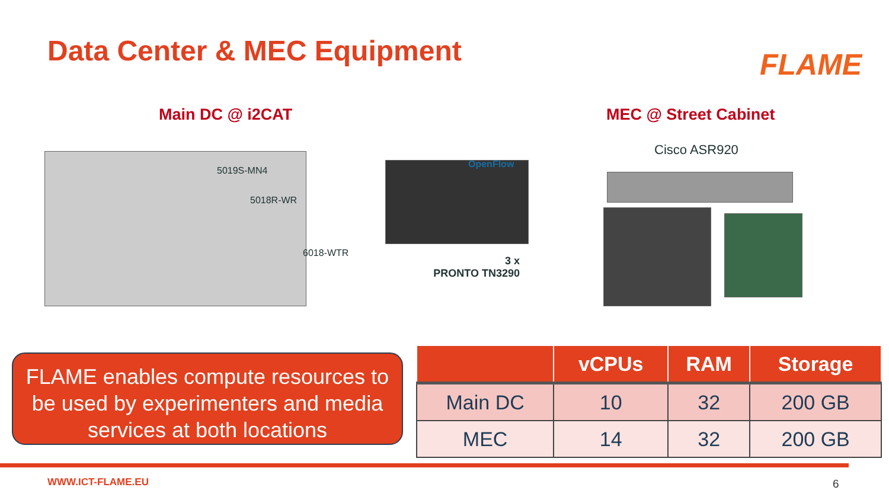Data Center & MEC Equipment FLAME
Main DC @ i2CAT MEC @ Street Cabinet
5019S-MN4
5018R-WR
6018-WTR
OpenFlow
3 x
PRONTO TN3290
Cisco ASR920
FLAME enables compute resources to be used by experimenters and media services at both locations
| | vCPUs | RAM | Storage |
| --- | --- | --- | --- |
| Main DC | 10 | 32 | 200 GB |
| MEC | 14 | 32 | 200 GB |
WWW.ICT-FLAME.EU 6